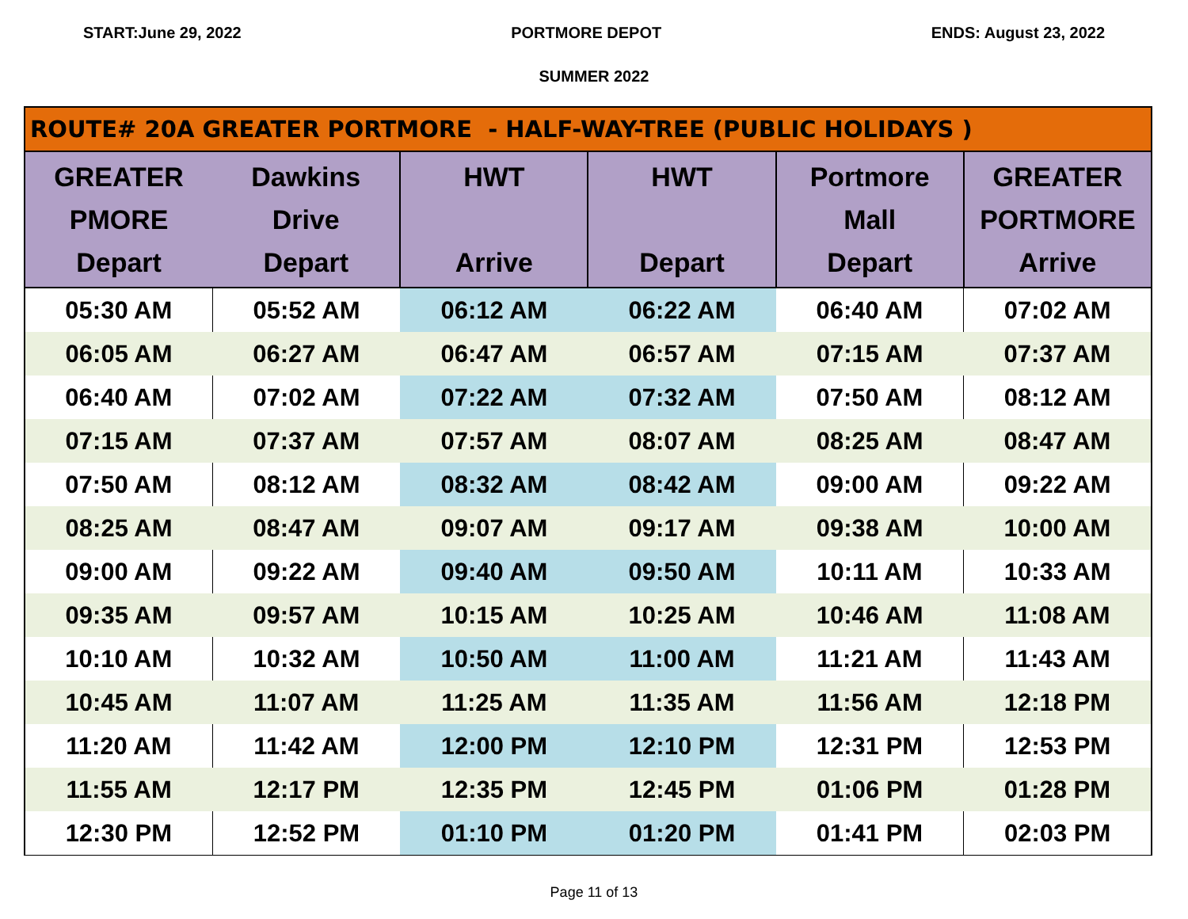START:June 29, 2022 PORTMORE DEPOT ENDS: August 23, 2022
SUMMER 2022
| ROUTE# 20A GREATER PORTMORE - HALF-WAY-TREE (PUBLIC HOLIDAYS ) | | | | | |
| --- | --- | --- | --- | --- | --- |
| GREATER PMORE Depart | Dawkins Drive Depart | HWT Arrive | HWT Depart | Portmore Mall Depart | GREATER PORTMORE Arrive |
| 05:30 AM | 05:52 AM | 06:12 AM | 06:22 AM | 06:40 AM | 07:02 AM |
| 06:05 AM | 06:27 AM | 06:47 AM | 06:57 AM | 07:15 AM | 07:37 AM |
| 06:40 AM | 07:02 AM | 07:22 AM | 07:32 AM | 07:50 AM | 08:12 AM |
| 07:15 AM | 07:37 AM | 07:57 AM | 08:07 AM | 08:25 AM | 08:47 AM |
| 07:50 AM | 08:12 AM | 08:32 AM | 08:42 AM | 09:00 AM | 09:22 AM |
| 08:25 AM | 08:47 AM | 09:07 AM | 09:17 AM | 09:38 AM | 10:00 AM |
| 09:00 AM | 09:22 AM | 09:40 AM | 09:50 AM | 10:11 AM | 10:33 AM |
| 09:35 AM | 09:57 AM | 10:15 AM | 10:25 AM | 10:46 AM | 11:08 AM |
| 10:10 AM | 10:32 AM | 10:50 AM | 11:00 AM | 11:21 AM | 11:43 AM |
| 10:45 AM | 11:07 AM | 11:25 AM | 11:35 AM | 11:56 AM | 12:18 PM |
| 11:20 AM | 11:42 AM | 12:00 PM | 12:10 PM | 12:31 PM | 12:53 PM |
| 11:55 AM | 12:17 PM | 12:35 PM | 12:45 PM | 01:06 PM | 01:28 PM |
| 12:30 PM | 12:52 PM | 01:10 PM | 01:20 PM | 01:41 PM | 02:03 PM |
Page 11 of 13